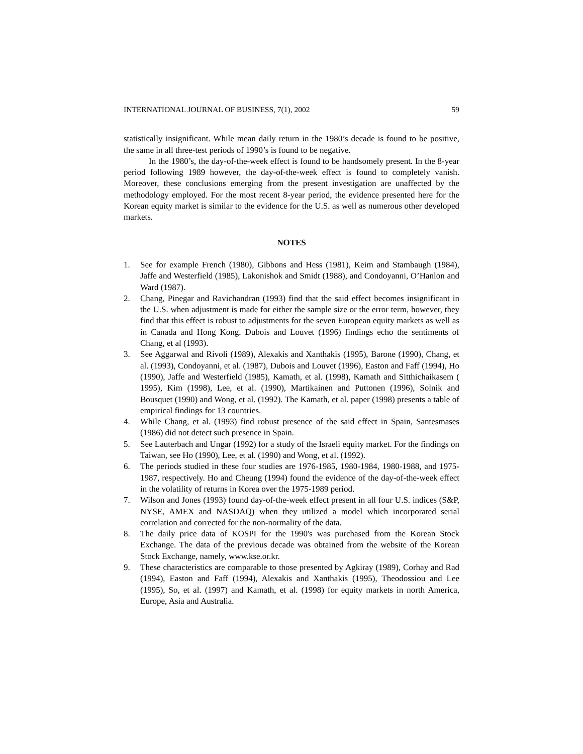INTERNATIONAL JOURNAL OF BUSINESS, 7(1), 2002 59
statistically insignificant. While mean daily return in the 1980’s decade is found to be positive, the same in all three-test periods of 1990’s is found to be negative.
In the 1980’s, the day-of-the-week effect is found to be handsomely present. In the 8-year period following 1989 however, the day-of-the-week effect is found to completely vanish. Moreover, these conclusions emerging from the present investigation are unaffected by the methodology employed. For the most recent 8-year period, the evidence presented here for the Korean equity market is similar to the evidence for the U.S. as well as numerous other developed markets.
NOTES
1. See for example French (1980), Gibbons and Hess (1981), Keim and Stambaugh (1984), Jaffe and Westerfield (1985), Lakonishok and Smidt (1988), and Condoyanni, O’Hanlon and Ward (1987).
2. Chang, Pinegar and Ravichandran (1993) find that the said effect becomes insignificant in the U.S. when adjustment is made for either the sample size or the error term, however, they find that this effect is robust to adjustments for the seven European equity markets as well as in Canada and Hong Kong. Dubois and Louvet (1996) findings echo the sentiments of Chang, et al (1993).
3. See Aggarwal and Rivoli (1989), Alexakis and Xanthakis (1995), Barone (1990), Chang, et al. (1993), Condoyanni, et al. (1987), Dubois and Louvet (1996), Easton and Faff (1994), Ho (1990), Jaffe and Westerfield (1985), Kamath, et al. (1998), Kamath and Sitthichaikasem ( 1995), Kim (1998), Lee, et al. (1990), Martikainen and Puttonen (1996), Solnik and Bousquet (1990) and Wong, et al. (1992). The Kamath, et al. paper (1998) presents a table of empirical findings for 13 countries.
4. While Chang, et al. (1993) find robust presence of the said effect in Spain, Santesmases (1986) did not detect such presence in Spain.
5. See Lauterbach and Ungar (1992) for a study of the Israeli equity market. For the findings on Taiwan, see Ho (1990), Lee, et al. (1990) and Wong, et al. (1992).
6. The periods studied in these four studies are 1976-1985, 1980-1984, 1980-1988, and 1975-1987, respectively. Ho and Cheung (1994) found the evidence of the day-of-the-week effect in the volatility of returns in Korea over the 1975-1989 period.
7. Wilson and Jones (1993) found day-of-the-week effect present in all four U.S. indices (S&P, NYSE, AMEX and NASDAQ) when they utilized a model which incorporated serial correlation and corrected for the non-normality of the data.
8. The daily price data of KOSPI for the 1990's was purchased from the Korean Stock Exchange. The data of the previous decade was obtained from the website of the Korean Stock Exchange, namely, www.kse.or.kr.
9. These characteristics are comparable to those presented by Agkiray (1989), Corhay and Rad (1994), Easton and Faff (1994), Alexakis and Xanthakis (1995), Theodossiou and Lee (1995), So, et al. (1997) and Kamath, et al. (1998) for equity markets in north America, Europe, Asia and Australia.